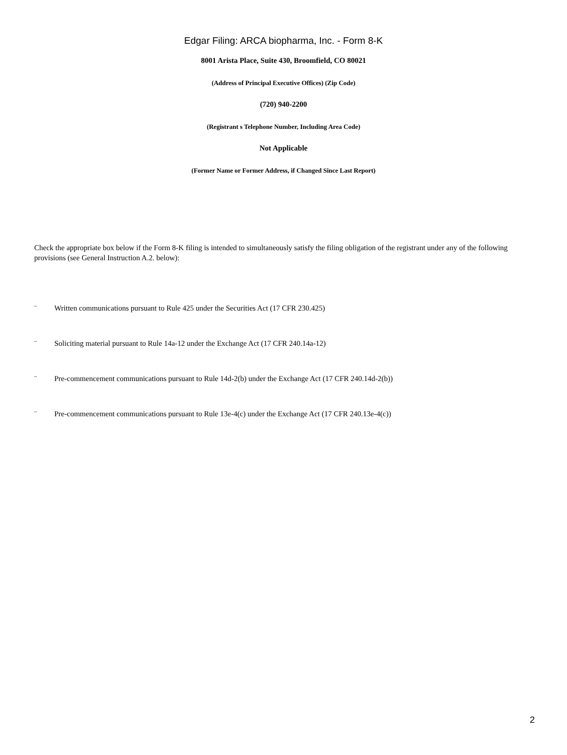Edgar Filing: ARCA biopharma, Inc. - Form 8-K
8001 Arista Place, Suite 430, Broomfield, CO 80021
(Address of Principal Executive Offices) (Zip Code)
(720) 940-2200
(Registrant s Telephone Number, Including Area Code)
Not Applicable
(Former Name or Former Address, if Changed Since Last Report)
Check the appropriate box below if the Form 8-K filing is intended to simultaneously satisfy the filing obligation of the registrant under any of the following provisions (see General Instruction A.2. below):
¨ Written communications pursuant to Rule 425 under the Securities Act (17 CFR 230.425)
¨ Soliciting material pursuant to Rule 14a-12 under the Exchange Act (17 CFR 240.14a-12)
¨ Pre-commencement communications pursuant to Rule 14d-2(b) under the Exchange Act (17 CFR 240.14d-2(b))
¨ Pre-commencement communications pursuant to Rule 13e-4(c) under the Exchange Act (17 CFR 240.13e-4(c))
2